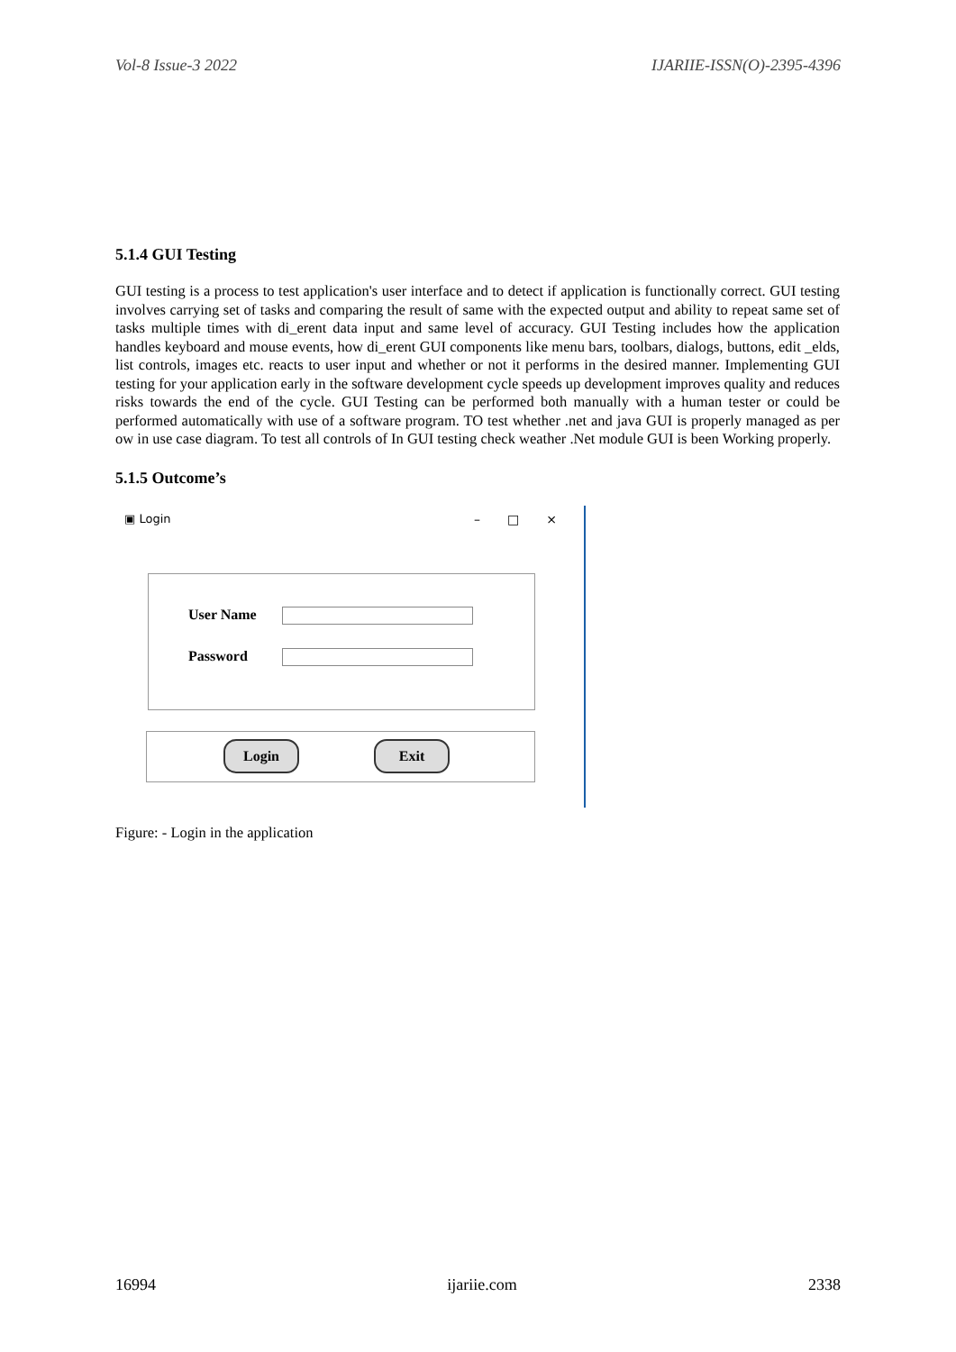Vol-8 Issue-3 2022 IJARIIE-ISSN(O)-2395-4396
5.1.4 GUI Testing
GUI testing is a process to test application's user interface and to detect if application is functionally correct. GUI testing involves carrying set of tasks and comparing the result of same with the expected output and ability to repeat same set of tasks multiple times with di_erent data input and same level of accuracy. GUI Testing includes how the application handles keyboard and mouse events, how di_erent GUI components like menu bars, toolbars, dialogs, buttons, edit _elds, list controls, images etc. reacts to user input and whether or not it performs in the desired manner. Implementing GUI testing for your application early in the software development cycle speeds up development improves quality and reduces risks towards the end of the cycle. GUI Testing can be performed both manually with a human tester or could be performed automatically with use of a software program. TO test whether .net and java GUI is properly managed as per ow in use case diagram. To test all controls of In GUI testing check weather .Net module GUI is been Working properly.
5.1.5 Outcome’s
▣ Login –□×
User Name
Password
Login Exit
Figure: - Login in the application
16994 ijariie.com 2338